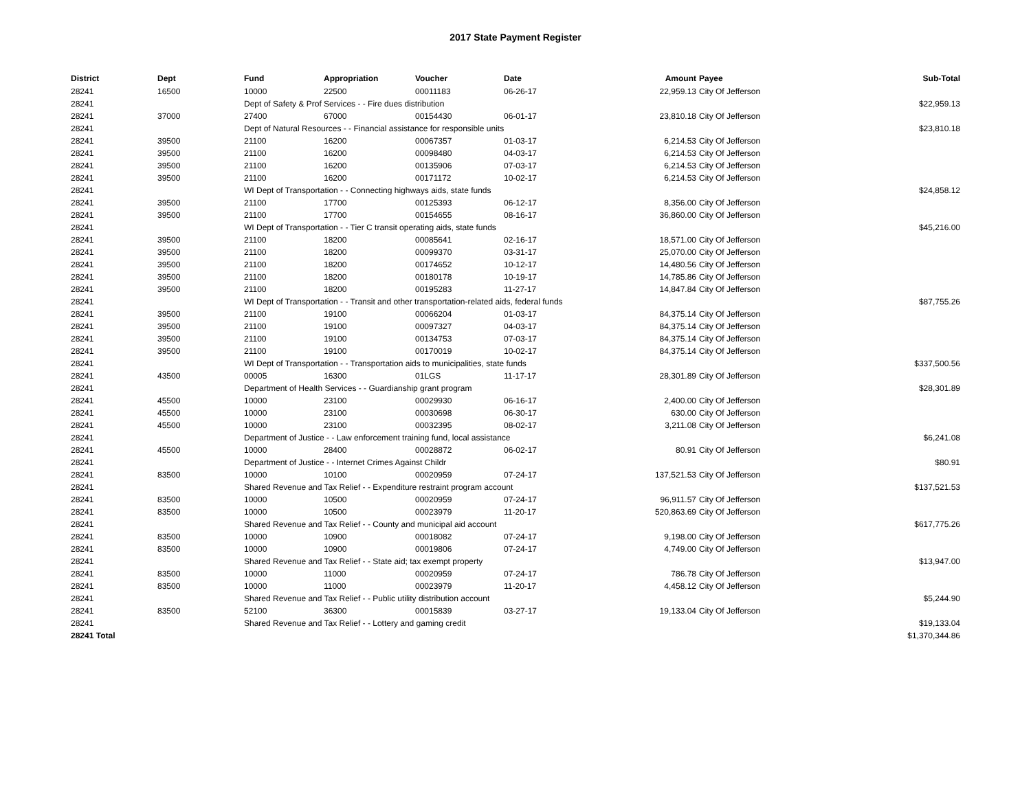2017 State Payment Register
| District | Dept | Fund | Appropriation | Voucher | Date | Amount | | Payee | Sub-Total |
| --- | --- | --- | --- | --- | --- | --- | --- | --- | --- |
| 28241 | 16500 | 10000 | 22500 | 00011183 | 06-26-17 | 22,959.13 | | City Of Jefferson | |
| 28241 | | Dept of Safety & Prof Services - - Fire dues distribution | | | | | | | $22,959.13 |
| 28241 | 37000 | 27400 | 67000 | 00154430 | 06-01-17 | 23,810.18 | | City Of Jefferson | |
| 28241 | | Dept of Natural Resources - - Financial assistance for responsible units | | | | | | | $23,810.18 |
| 28241 | 39500 | 21100 | 16200 | 00067357 | 01-03-17 | 6,214.53 | | City Of Jefferson | |
| 28241 | 39500 | 21100 | 16200 | 00098480 | 04-03-17 | 6,214.53 | | City Of Jefferson | |
| 28241 | 39500 | 21100 | 16200 | 00135906 | 07-03-17 | 6,214.53 | | City Of Jefferson | |
| 28241 | 39500 | 21100 | 16200 | 00171172 | 10-02-17 | 6,214.53 | | City Of Jefferson | |
| 28241 | | WI Dept of Transportation - - Connecting highways aids, state funds | | | | | | | $24,858.12 |
| 28241 | 39500 | 21100 | 17700 | 00125393 | 06-12-17 | 8,356.00 | | City Of Jefferson | |
| 28241 | 39500 | 21100 | 17700 | 00154655 | 08-16-17 | 36,860.00 | | City Of Jefferson | |
| 28241 | | WI Dept of Transportation - - Tier C transit operating aids, state funds | | | | | | | $45,216.00 |
| 28241 | 39500 | 21100 | 18200 | 00085641 | 02-16-17 | 18,571.00 | | City Of Jefferson | |
| 28241 | 39500 | 21100 | 18200 | 00099370 | 03-31-17 | 25,070.00 | | City Of Jefferson | |
| 28241 | 39500 | 21100 | 18200 | 00174652 | 10-12-17 | 14,480.56 | | City Of Jefferson | |
| 28241 | 39500 | 21100 | 18200 | 00180178 | 10-19-17 | 14,785.86 | | City Of Jefferson | |
| 28241 | 39500 | 21100 | 18200 | 00195283 | 11-27-17 | 14,847.84 | | City Of Jefferson | |
| 28241 | | WI Dept of Transportation - - Transit and other transportation-related aids, federal funds | | | | | | | $87,755.26 |
| 28241 | 39500 | 21100 | 19100 | 00066204 | 01-03-17 | 84,375.14 | | City Of Jefferson | |
| 28241 | 39500 | 21100 | 19100 | 00097327 | 04-03-17 | 84,375.14 | | City Of Jefferson | |
| 28241 | 39500 | 21100 | 19100 | 00134753 | 07-03-17 | 84,375.14 | | City Of Jefferson | |
| 28241 | 39500 | 21100 | 19100 | 00170019 | 10-02-17 | 84,375.14 | | City Of Jefferson | |
| 28241 | | WI Dept of Transportation - - Transportation aids to municipalities, state funds | | | | | | | $337,500.56 |
| 28241 | 43500 | 00005 | 16300 | 01LGS | 11-17-17 | 28,301.89 | | City Of Jefferson | |
| 28241 | | Department of Health Services - - Guardianship grant program | | | | | | | $28,301.89 |
| 28241 | 45500 | 10000 | 23100 | 00029930 | 06-16-17 | 2,400.00 | | City Of Jefferson | |
| 28241 | 45500 | 10000 | 23100 | 00030698 | 06-30-17 | 630.00 | | City Of Jefferson | |
| 28241 | 45500 | 10000 | 23100 | 00032395 | 08-02-17 | 3,211.08 | | City Of Jefferson | |
| 28241 | | Department of Justice - - Law enforcement training fund, local assistance | | | | | | | $6,241.08 |
| 28241 | 45500 | 10000 | 28400 | 00028872 | 06-02-17 | 80.91 | | City Of Jefferson | |
| 28241 | | Department of Justice - - Internet Crimes Against Childr | | | | | | | $80.91 |
| 28241 | 83500 | 10000 | 10100 | 00020959 | 07-24-17 | 137,521.53 | | City Of Jefferson | |
| 28241 | | Shared Revenue and Tax Relief - - Expenditure restraint program account | | | | | | | $137,521.53 |
| 28241 | 83500 | 10000 | 10500 | 00020959 | 07-24-17 | 96,911.57 | | City Of Jefferson | |
| 28241 | 83500 | 10000 | 10500 | 00023979 | 11-20-17 | 520,863.69 | | City Of Jefferson | |
| 28241 | | Shared Revenue and Tax Relief - - County and municipal aid account | | | | | | | $617,775.26 |
| 28241 | 83500 | 10000 | 10900 | 00018082 | 07-24-17 | 9,198.00 | | City Of Jefferson | |
| 28241 | 83500 | 10000 | 10900 | 00019806 | 07-24-17 | 4,749.00 | | City Of Jefferson | |
| 28241 | | Shared Revenue and Tax Relief - - State aid; tax exempt property | | | | | | | $13,947.00 |
| 28241 | 83500 | 10000 | 11000 | 00020959 | 07-24-17 | 786.78 | | City Of Jefferson | |
| 28241 | 83500 | 10000 | 11000 | 00023979 | 11-20-17 | 4,458.12 | | City Of Jefferson | |
| 28241 | | Shared Revenue and Tax Relief - - Public utility distribution account | | | | | | | $5,244.90 |
| 28241 | 83500 | 52100 | 36300 | 00015839 | 03-27-17 | 19,133.04 | | City Of Jefferson | |
| 28241 | | Shared Revenue and Tax Relief - - Lottery and gaming credit | | | | | | | $19,133.04 |
| 28241 Total | | | | | | | | | $1,370,344.86 |